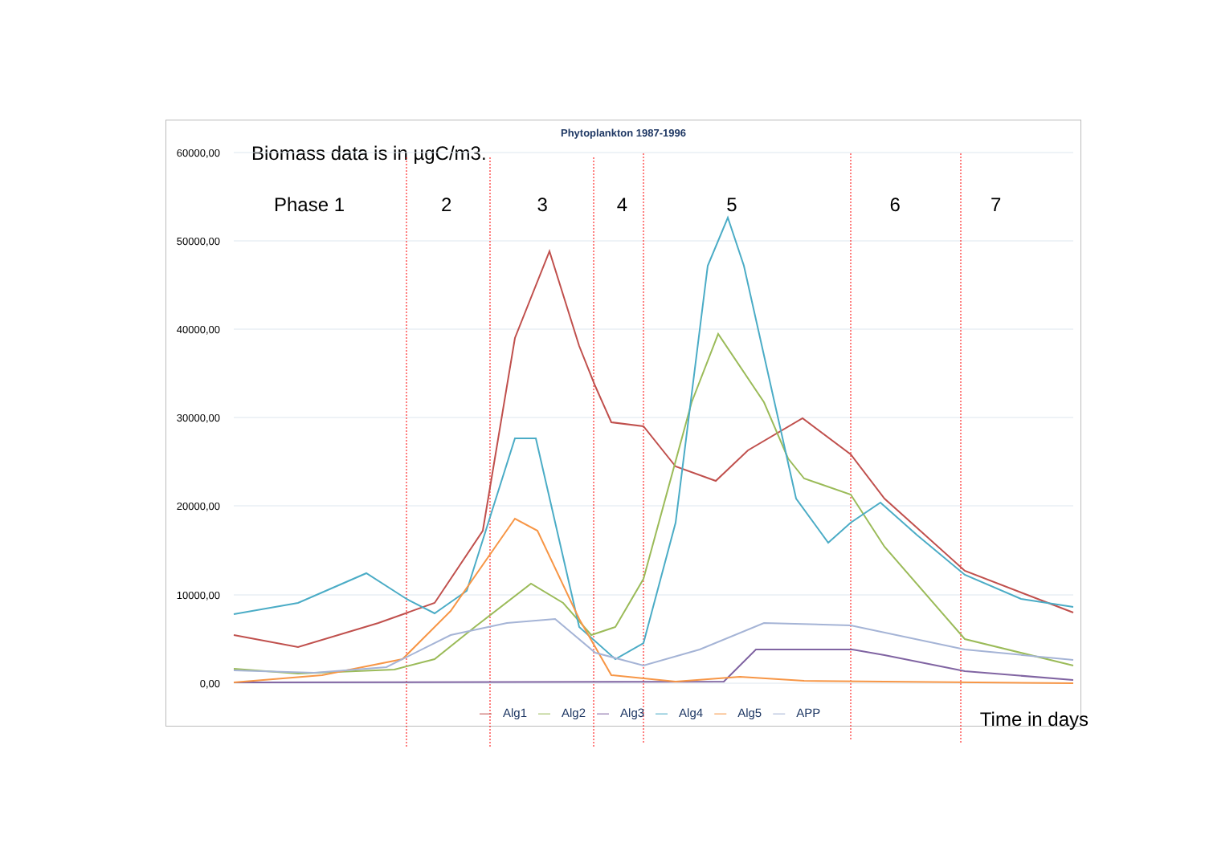60000,00
50000,00
40000,00
30000,00
20000,00
10000,00
0,00
Phytoplankton 1987-1996
Biomass data is in µgC/m3.
Phase 1 2 3 4 5 6 7
— Alg1 — Alg2 — Alg3 — Alg4 — Alg5 — APP
Time in days